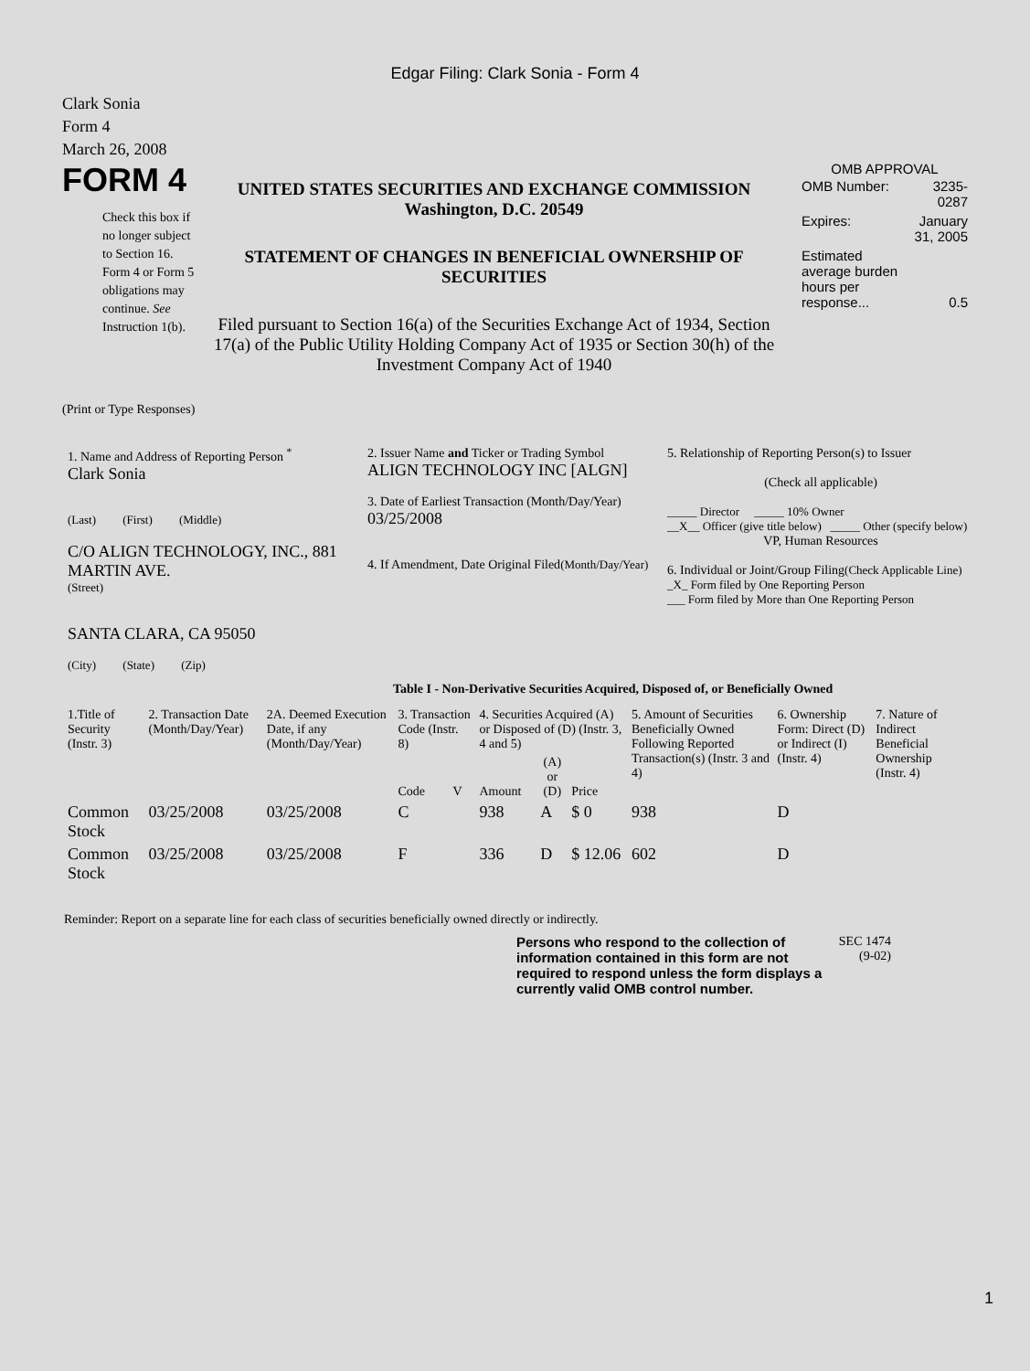Edgar Filing: Clark Sonia - Form 4
Clark Sonia
Form 4
March 26, 2008
FORM 4
Check this box if no longer subject to Section 16. Form 4 or Form 5 obligations may continue. See Instruction 1(b).
UNITED STATES SECURITIES AND EXCHANGE COMMISSION
Washington, D.C. 20549
STATEMENT OF CHANGES IN BENEFICIAL OWNERSHIP OF SECURITIES
Filed pursuant to Section 16(a) of the Securities Exchange Act of 1934, Section 17(a) of the Public Utility Holding Company Act of 1935 or Section 30(h) of the Investment Company Act of 1940
OMB APPROVAL
| OMB Number: | 3235-0287 |
| Expires: | January 31, 2005 |
| Estimated average burden hours per response... | 0.5 |
(Print or Type Responses)
| 1. Name and Address of Reporting Person <sup>*</sup> Clark Sonia (Last) (First) (Middle) C/O ALIGN TECHNOLOGY, INC., 881 MARTIN AVE. (Street) SANTA CLARA, CA 95050 (City) (State) (Zip) | 2. Issuer Name and Ticker or Trading Symbol ALIGN TECHNOLOGY INC [ALGN] 3. Date of Earliest Transaction (Month/Day/Year) 03/25/2008 4. If Amendment, Date Original Filed (Month/Day/Year) | 5. Relationship of Reporting Person(s) to Issuer (Check all applicable) _____ Director _____ 10% Owner __X__ Officer (give title below) _____ Other (specify below) VP, Human Resources 6. Individual or Joint/Group Filing (Check Applicable Line) _X_ Form filed by One Reporting Person ___ Form filed by More than One Reporting Person |
Table I - Non-Derivative Securities Acquired, Disposed of, or Beneficially Owned
| 1.Title of Security (Instr. 3) | 2. Transaction Date (Month/Day/Year) | 2A. Deemed Execution Date, if any (Month/Day/Year) | 3. Transaction Code (Instr. 8) | | 4. Securities Acquired (A) or Disposed of (D) (Instr. 3, 4 and 5) | | | 5. Amount of Securities Beneficially Owned Following Reported Transaction(s) (Instr. 3 and 4) | 6. Ownership Form: Direct (D) or Indirect (I) (Instr. 4) | 7. Nature of Indirect Beneficial Ownership (Instr. 4) |
| --- | --- | --- | --- | --- | --- | --- | --- | --- | --- | --- |
| | | | Code | V | Amount | (A) or (D) | Price | | | |
| Common Stock | 03/25/2008 | 03/25/2008 | C | | 938 | A | $ 0 | 938 | D | |
| Common Stock | 03/25/2008 | 03/25/2008 | F | | 336 | D | $ 12.06 | 602 | D | |
Reminder: Report on a separate line for each class of securities beneficially owned directly or indirectly.
Persons who respond to the collection of information contained in this form are not required to respond unless the form displays a currently valid OMB control number.
SEC 1474
(9-02)
1